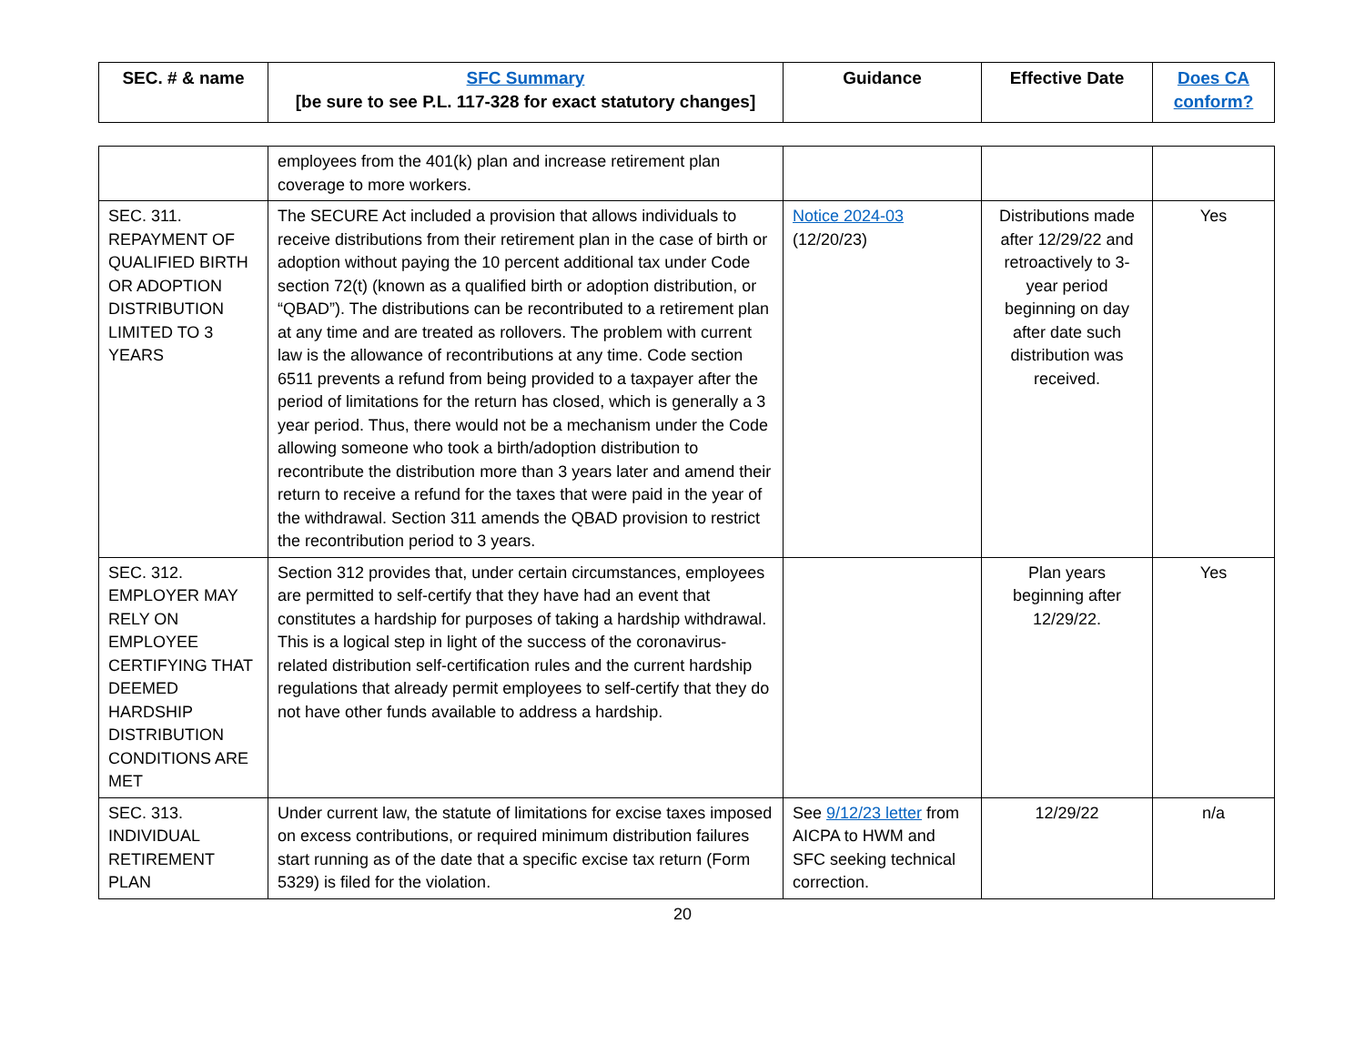| SEC. # & name | SFC Summary [be sure to see P.L. 117-328 for exact statutory changes] | Guidance | Effective Date | Does CA conform? |
| --- | --- | --- | --- | --- |
| | employees from the 401(k) plan and increase retirement plan coverage to more workers. | | | |
| SEC. 311. REPAYMENT OF QUALIFIED BIRTH OR ADOPTION DISTRIBUTION LIMITED TO 3 YEARS | The SECURE Act included a provision that allows individuals to receive distributions from their retirement plan in the case of birth or adoption without paying the 10 percent additional tax under Code section 72(t) (known as a qualified birth or adoption distribution, or “QBAD”). The distributions can be recontributed to a retirement plan at any time and are treated as rollovers. The problem with current law is the allowance of recontributions at any time. Code section 6511 prevents a refund from being provided to a taxpayer after the period of limitations for the return has closed, which is generally a 3 year period. Thus, there would not be a mechanism under the Code allowing someone who took a birth/adoption distribution to recontribute the distribution more than 3 years later and amend their return to receive a refund for the taxes that were paid in the year of the withdrawal. Section 311 amends the QBAD provision to restrict the recontribution period to 3 years. | Notice 2024-03 (12/20/23) | Distributions made after 12/29/22 and retroactively to 3-year period beginning on day after date such distribution was received. | Yes |
| SEC. 312. EMPLOYER MAY RELY ON EMPLOYEE CERTIFYING THAT DEEMED HARDSHIP DISTRIBUTION CONDITIONS ARE MET | Section 312 provides that, under certain circumstances, employees are permitted to self-certify that they have had an event that constitutes a hardship for purposes of taking a hardship withdrawal. This is a logical step in light of the success of the coronavirus-related distribution self-certification rules and the current hardship regulations that already permit employees to self-certify that they do not have other funds available to address a hardship. | | Plan years beginning after 12/29/22. | Yes |
| SEC. 313. INDIVIDUAL RETIREMENT PLAN | Under current law, the statute of limitations for excise taxes imposed on excess contributions, or required minimum distribution failures start running as of the date that a specific excise tax return (Form 5329) is filed for the violation. | See 9/12/23 letter from AICPA to HWM and SFC seeking technical correction. | 12/29/22 | n/a |
20